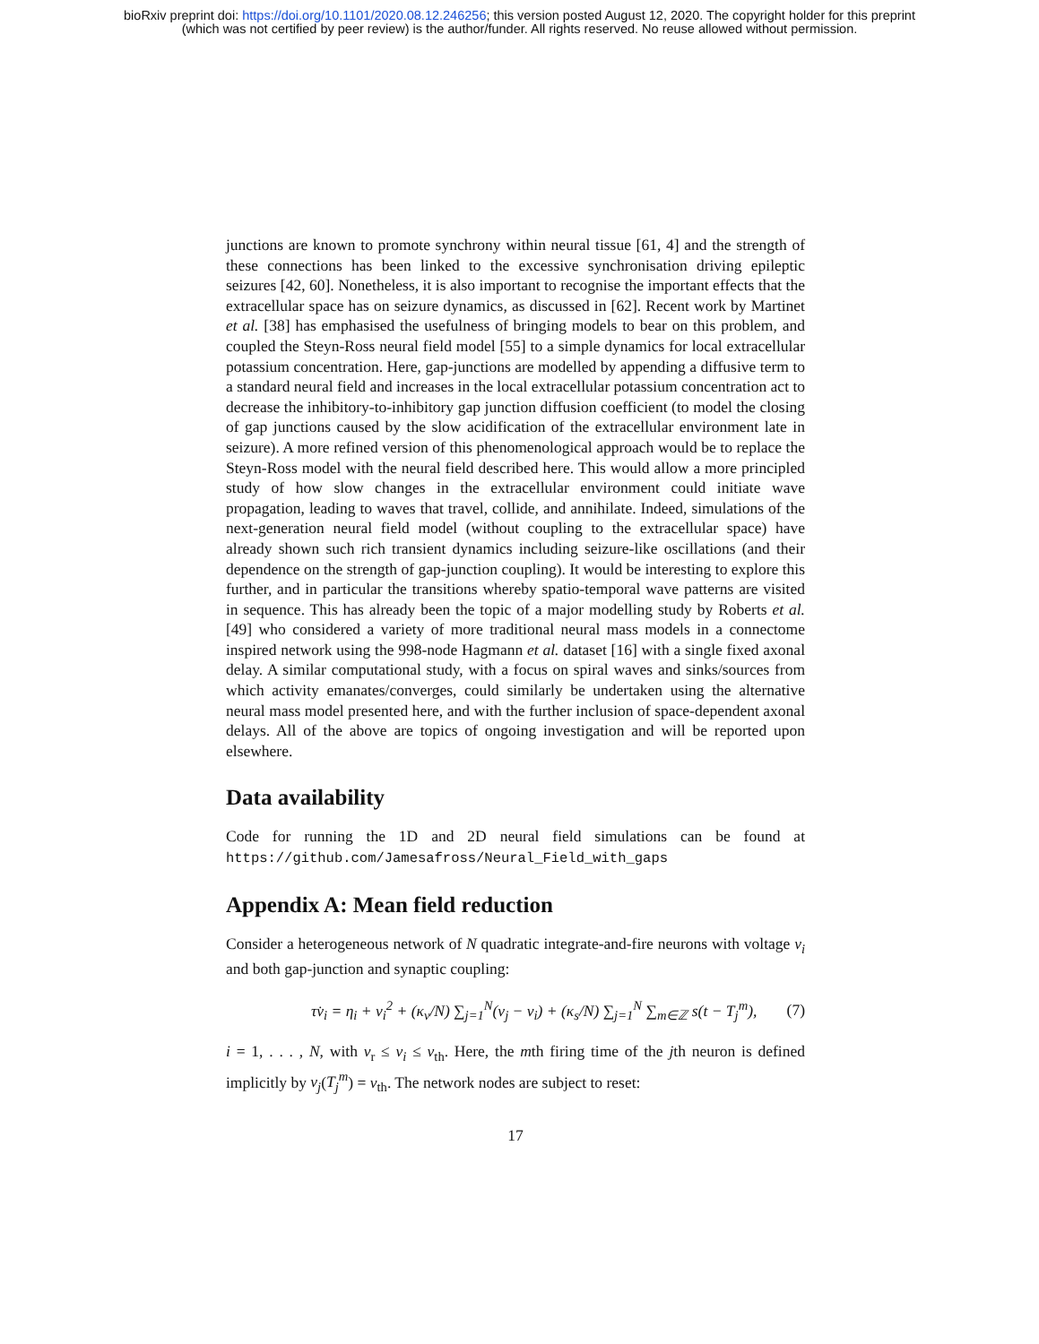bioRxiv preprint doi: https://doi.org/10.1101/2020.08.12.246256; this version posted August 12, 2020. The copyright holder for this preprint
(which was not certified by peer review) is the author/funder. All rights reserved. No reuse allowed without permission.
junctions are known to promote synchrony within neural tissue [61, 4] and the strength of these connections has been linked to the excessive synchronisation driving epileptic seizures [42, 60]. Nonetheless, it is also important to recognise the important effects that the extracellular space has on seizure dynamics, as discussed in [62]. Recent work by Martinet et al. [38] has emphasised the usefulness of bringing models to bear on this problem, and coupled the Steyn-Ross neural field model [55] to a simple dynamics for local extracellular potassium concentration. Here, gap-junctions are modelled by appending a diffusive term to a standard neural field and increases in the local extracellular potassium concentration act to decrease the inhibitory-to-inhibitory gap junction diffusion coefficient (to model the closing of gap junctions caused by the slow acidification of the extracellular environment late in seizure). A more refined version of this phenomenological approach would be to replace the Steyn-Ross model with the neural field described here. This would allow a more principled study of how slow changes in the extracellular environment could initiate wave propagation, leading to waves that travel, collide, and annihilate. Indeed, simulations of the next-generation neural field model (without coupling to the extracellular space) have already shown such rich transient dynamics including seizure-like oscillations (and their dependence on the strength of gap-junction coupling). It would be interesting to explore this further, and in particular the transitions whereby spatio-temporal wave patterns are visited in sequence. This has already been the topic of a major modelling study by Roberts et al. [49] who considered a variety of more traditional neural mass models in a connectome inspired network using the 998-node Hagmann et al. dataset [16] with a single fixed axonal delay. A similar computational study, with a focus on spiral waves and sinks/sources from which activity emanates/converges, could similarly be undertaken using the alternative neural mass model presented here, and with the further inclusion of space-dependent axonal delays. All of the above are topics of ongoing investigation and will be reported upon elsewhere.
Data availability
Code for running the 1D and 2D neural field simulations can be found at https://github.com/Jamesafross/Neural_Field_with_gaps
Appendix A: Mean field reduction
Consider a heterogeneous network of N quadratic integrate-and-fire neurons with voltage v<sub>i</sub> and both gap-junction and synaptic coupling:
τv̇<sub>i</sub> = η<sub>i</sub> + v<sub>i</sub><sup>2</sup> + (κ<sub>v</sub>/N) ∑<sub>j=1</sub><sup>N</sup>(v<sub>j</sub> − v<sub>i</sub>) + (κ<sub>s</sub>/N) ∑<sub>j=1</sub><sup>N</sup> ∑<sub>m∈ℤ</sub> s(t − T<sub>j</sub><sup>m</sup>), (7)
i = 1, . . . , N, with v<sub>r</sub> ≤ v<sub>i</sub> ≤ v<sub>th</sub>. Here, the mth firing time of the jth neuron is defined implicitly by v<sub>j</sub>(T<sub>j</sub><sup>m</sup>) = v<sub>th</sub>. The network nodes are subject to reset:
17